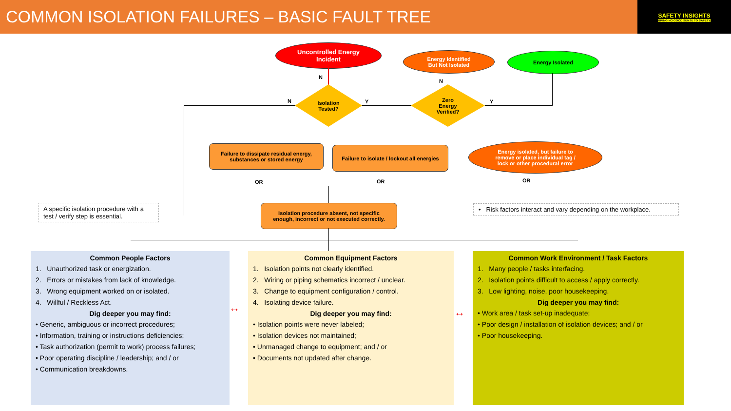COMMON ISOLATION FAILURES – BASIC FAULT TREE
SAFETY INSIGHTS
BRINGING GOOD SENSE TO SAFETY
Uncontrolled Energy
Incident
Energy Identified
But Not Isolated
Energy Isolated
N
N
Isolation
Tested?
N Y
Zero
Energy
Verified?
Y
Failure to dissipate residual energy,
substances or stored energy
Failure to isolate / lockout all energies
Energy isolated, but failure to
remove or place individual tag /
lock or other procedural error
OR OR OR
A specific isolation procedure with a test / verify step is essential.
Isolation procedure absent, not specific
enough, incorrect or not executed correctly.
• Risk factors interact and vary depending on the workplace.
Common People Factors
1. Unauthorized task or energization.
2. Errors or mistakes from lack of knowledge.
3. Wrong equipment worked on or isolated.
4. Willful / Reckless Act.
Dig deeper you may find:
• Generic, ambiguous or incorrect procedures;
• Information, training or instructions deficiencies;
• Task authorization (permit to work) process failures;
• Poor operating discipline / leadership; and / or
• Communication breakdowns.
↔
Common Equipment Factors
1. Isolation points not clearly identified.
2. Wiring or piping schematics incorrect / unclear.
3. Change to equipment configuration / control.
4. Isolating device failure.
Dig deeper you may find:
• Isolation points were never labeled;
• Isolation devices not maintained;
• Unmanaged change to equipment; and / or
• Documents not updated after change.
↔
Common Work Environment / Task Factors
1. Many people / tasks interfacing.
2. Isolation points difficult to access / apply correctly.
3. Low lighting, noise, poor housekeeping.
Dig deeper you may find:
• Work area / task set-up inadequate;
• Poor design / installation of isolation devices; and / or
• Poor housekeeping.